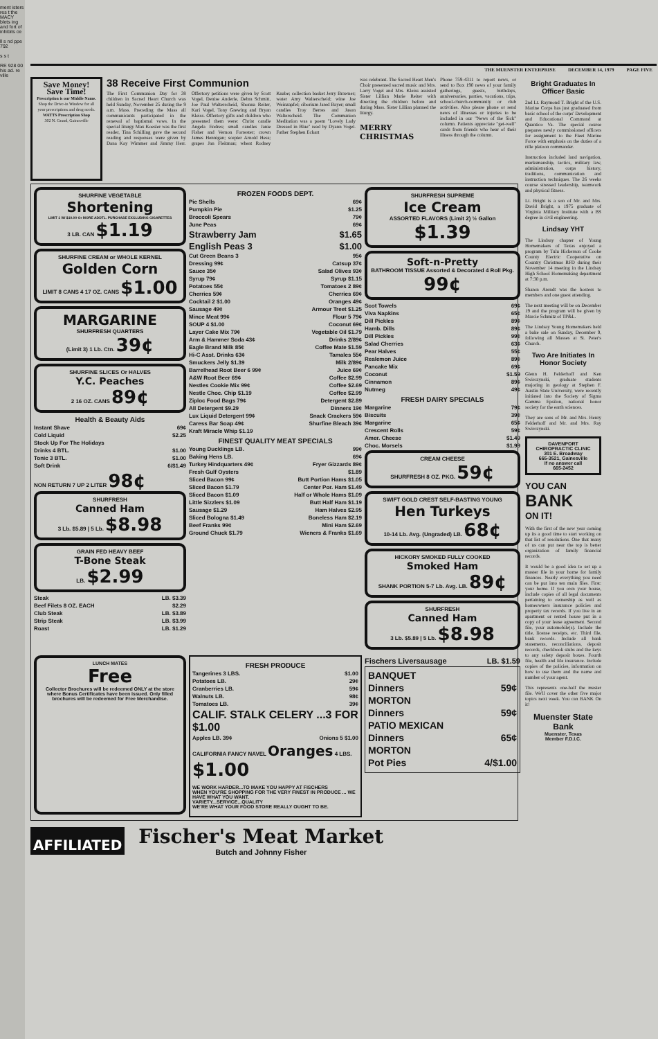ment isters res t the MACY blets ing and fort of inhibits ce
ll s nd ppe 792
s s t
RE 928 00 his ad. re ville
THE MUENSTER ENTERPRISE DECEMBER 14, 1979 PAGE FIVE
Save Money!
Save Time!
Prescription is our Middle Name.
Shop the Drive-in Window for all your prescriptions and drug needs.
WATTS Prescription Shop
302 N. Grand, Gainesville
38 Receive First Communion
The First Communion Day for 38 children in Sacred Heart Church was held Sunday, November 25 during the 9 a.m. Mass. Preceding the Mass all communicants participated in the renewal of baptismal vows. In the special liturgy Max Koesler was the first reader, Tina Schilling gave the second reading and responses were given by Dana Kay Wimmer and Jimmy Herr. Offertory petitions were given by Scott Vogel, Denise Anderle, Debra Schmitt, Joe Paul Walterscheid, Shonna Reiter, Kari Vogel, Tony Grewing and Bryan Kleiss. Offertory gifts and children who presented them were: Christ candle Angela Endres; small candles Janie Fisher and Vernon Forrester; crown James Hennigan; scepter Arnold Hess; grapes Jan Fleitman; wheat Rodney Knabe; collection basket Jerry Brawner; water Amy Walterscheid; wine Joe Weinzapfel; ciborium Jared Bayer; small candles Troy Berres and Jason Walterscheid. The Communion Meditation was a poem "Lovely Lady Dressed in Blue" read by Dyann Vogel. Father Stephen Eckart
was celebrant. The Sacred Heart Men's Choir presented sacred music and Mrs. Larry Vogel and Mrs. Kleiss assisted Sister Lillian Marie Reiter with directing the children before and during Mass. Sister Lillian planned the liturgy.
MERRY CHRISTMAS
Phone 759-4311 to report news, or send to Box 190 news of your family gatherings, guests, birthdays, anniversaries, parties, vacations, trips, school-church-community or club activities. Also please phone or send news of illnesses or injuries to be included in our "News of the Sick" column. Patients appreciate "get-well" cards from friends who hear of their illness through the column.
SHURFINE VEGETABLE
Shortening
LIMIT 1 W/ $10.00 Or MORE ADDTL. PURCHASE EXCLUDING CIGARETTES
3 LB. CAN $1.19
SHURFINE CREAM or WHOLE KERNEL
Golden Corn
LIMIT 8 CANS 4 17 OZ. CANS $1.00
MARGARINE
SHURFRESH QUARTERS
(Limit 3) 1 Lb. Ctn. 39¢
SHURFINE SLICES Or HALVES
Y.C. Peaches
2 16 OZ. CANS 89¢
Health & Beauty Aids
Instant Shave 69¢
Cold Liquid $2.25
Stock Up For The Holidays
Drinks 4 BTL. $1.00
Tonic 3 BTL. $1.00
Soft Drink 6/$1.49
NON RETURN 7 UP 2 LITER 98¢
SHURFRESH
Canned Ham
3 Lb. $5.89 | 5 Lb. $8.98
GRAIN FED HEAVY BEEF
T-Bone Steak
LB. $2.99
Steak LB. $3.39
Beef Filets 8 OZ. EACH $2.29
Club Steak LB. $3.89
Strip Steak LB. $3.99
Roast LB. $1.29
FROZEN FOODS DEPT.
Pie Shells 69¢
Pumpkin Pie $1.25
Broccoli Spears 79¢
June Peas 69¢
Strawberry Jam $1.65
English Peas 3 $1.00
Cut Green Beans 3 95¢
Dressing 99¢ Catsup 37¢
Sauce 35¢ Salad Olives 93¢
Syrup 79¢ Syrup $1.15
Potatoes 55¢ Tomatoes 2 89¢
Cherries 59¢ Cherries 69¢
Cocktail 2 $1.00 Oranges 49¢
Sausage 49¢ Armour Treet $1.25
Mince Meat 99¢ Flour 5 79¢
SOUP 4 $1.00 Coconut 69¢
Layer Cake Mix 79¢ Vegetable Oil $1.79
Arm & Hammer Soda 43¢ Drinks 2/89¢
Eagle Brand Milk 85¢ Coffee Mate $1.59
Hi-C Asst. Drinks 63¢ Tamales 55¢
Smuckers Jelly $1.39 Milk 2/89¢
Barrelhead Root Beer 6 99¢ Juice 69¢
A&W Root Beer 69¢ Coffee $2.99
Nestles Cookie Mix 99¢ Coffee $2.69
Nestle Choc. Chip $1.19 Coffee $2.99
Ziploc Food Bags 79¢ Detergent $2.89
All Detergent $9.29 Dinners 19¢
Lux Liquid Detergent 99¢ Snack Crackers 59¢
Caress Bar Soap 49¢ Shurfine Bleach 39¢
Kraft Miracle Whip $1.19
FINEST QUALITY MEAT SPECIALS
Young Ducklings LB. 99¢
Baking Hens LB. 69¢
Turkey Hindquarters 49¢ Fryer Gizzards 89¢
Fresh Gulf Oysters $1.89
Sliced Bacon 99¢ Butt Portion Hams $1.05
Sliced Bacon $1.79 Center Por. Ham $1.49
Sliced Bacon $1.09 Half or Whole Hams $1.09
Little Sizzlers $1.09 Butt Half Ham $1.19
Sausage $1.29 Ham Halves $2.95
Sliced Bologna $1.49 Boneless Ham $2.19
Beef Franks 99¢ Mini Ham $2.69
Ground Chuck $1.79 Wieners & Franks $1.69
SHURFRESH SUPREME
Ice Cream
ASSORTED FLAVORS (Limit 2) ½ Gallon $1.39
Soft-n-Pretty
BATHROOM TISSUE Assorted & Decorated 4 Roll Pkg. 99¢
Scot Towels 69¢
Viva Napkins 65¢
Dill Pickles 89¢
Hamb. Dills 89¢
Dill Pickles 99¢
Salad Cherries 63¢
Pear Halves 55¢
Realemon Juice 89¢
Pancake Mix 69¢
Coconut $1.59
Cinnamon 89¢
Nutmeg 49¢
FRESH DAIRY SPECIALS
Margarine 79¢
Biscuits 39¢
Margarine 65¢
Crescent Rolls 59¢
Amer. Cheese $1.49
Choc. Morsels $1.99
CREAM CHEESE
SHURFRESH 8 OZ. PKG. 59¢
SWIFT GOLD CREST SELF-BASTING YOUNG
Hen Turkeys
10-14 Lb. Avg. (Ungraded) LB. 68¢
HICKORY SMOKED FULLY COOKED
Smoked Ham
SHANK PORTION 5-7 Lb. Avg. LB. 89¢
SHURFRESH
Canned Ham
3 Lb. $5.89 | 5 Lb. $8.98
LUNCH MATES
Free
Collector Brochures will be redeemed ONLY at the store where Bonus Certificates have been issued. Only filled brochures will be redeemed for Free Merchandise.
FRESH PRODUCE
Tangerines 3 LBS. $1.00
Potatoes LB. 29¢
Cranberries LB. 59¢
Walnuts LB. 98¢
Tomatoes LB. 39¢
CALIF. STALK CELERY ...3 FOR $1.00
Apples LB. 39¢ Onions 5 $1.00
CALIFORNIA FANCY NAVEL Oranges 4 LBS. $1.00
WE WORK HARDER...TO MAKE YOU HAPPY AT FISCHERS
WHEN YOU'RE SHOPPING FOR THE VERY FINEST IN PRODUCE ... WE HAVE WHAT YOU WANT.
VARIETY...SERVICE...QUALITY
WE'RE WHAT YOUR FOOD STORE REALLY OUGHT TO BE.
Fischers Liversausage LB. $1.59
BANQUET
Dinners 59¢
MORTON
Dinners 59¢
PATIO MEXICAN
Dinners 65¢
MORTON
Pot Pies 4/$1.00
AFFILIATED
Fischer's Meat Market
Butch and Johnny Fisher
Bright Graduates In Officer Basic
2nd Lt. Raymond T. Bright of the U.S. Marine Corps has just graduated from basic school of the corps' Development and Educational Command at Quantico Va. The special course prepares newly commissioned officers for assignment to the Fleet Marine Force with emphasis on the duties of a rifle platoon commander.
Instruction included land navigation, marksmanship, tactics, military law, administration, corps history, traditions, communication and instruction techniques. The 26 weeks course stressed leadership, teamwork and physical fitness.
Lt. Bright is a son of Mr. and Mrs. David Bright, a 1975 graduate of Virginia Military Institute with a BS degree in civil engineering.
Lindsay YHT
The Lindsay chapter of Young Homemakers of Texas enjoyed a program by Tulu Hickerson of Cooke County Electric Cooperative on Country Christmas RFD during their November 14 meeting in the Lindsay High School Homemaking department at 7:30 p.m.
Sharon Arendt was the hostess to members and one guest attending.
The next meeting will be on December 19 and the program will be given by Marcie Schmitz of TP&L.
The Lindsay Young Homemakers held a bake sale on Sunday, December 9, following all Masses at St. Peter's Church.
Two Are Initiates In Honor Society
Glenn H. Felderhoff and Ken Swirczynski, graduate students majoring in geology at Stephen F. Austin State University, were recently initiated into the Society of Sigma Gamma Epsilon, national honor society for the earth sciences.
They are sons of Mr. and Mrs. Henry Felderhoff and Mr. and Mrs. Ray Swirczynski.
DAVENPORT CHIROPRACTIC CLINIC
301 E. Broadway
665-3521, Gainesville
If no answer call
665-2452
YOU CAN
BANK
ON IT!
With the first of the new year coming up its a good time to start working on that list of resolutions. One that many of us can put near the top is better organization of family financial records.
It would be a good idea to set up a master file in your home for family finances. Nearly everything you need can be put into ten main files. First: your home. If you own your house, include copies of all legal documents pertaining to ownership as well as homeowners insurance policies and property tax records. If you live in an apartment or rented house put in a copy of your lease agreement. Second file, your automobile(s). Include the title, license receipts, etc. Third file, bank records. Include all bank statements, reconciliations, deposit records, checkbook stubs and the keys to any safety deposit boxes. Fourth file, health and life insurance. Include copies of the policies, information on how to use them and the name and number of your agent.
This represents one-half the master file. We'll cover the other five major topics next week. You can BANK On it!
Muenster State Bank
Muenster, Texas
Member F.D.I.C.